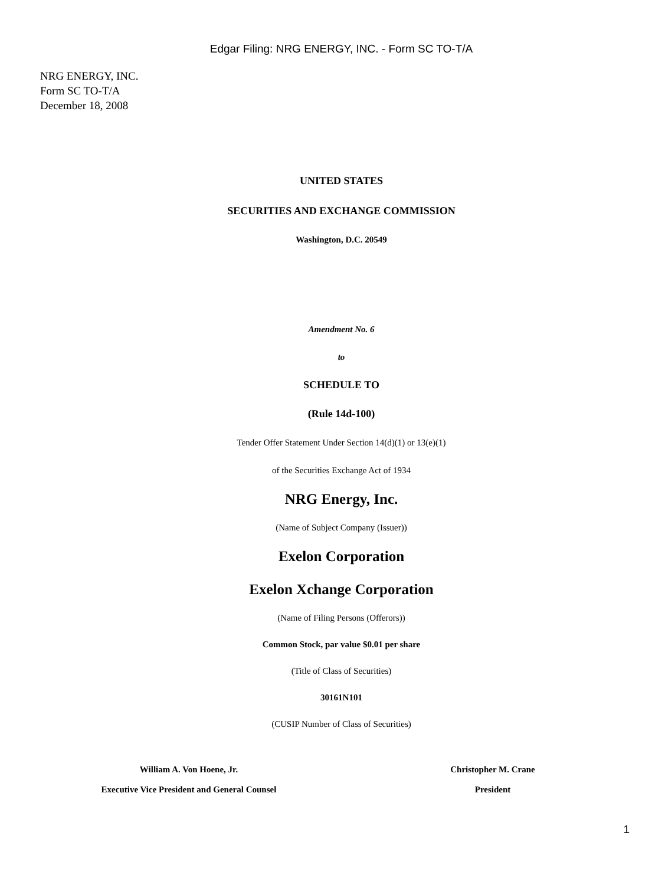Edgar Filing: NRG ENERGY, INC. - Form SC TO-T/A
NRG ENERGY, INC.
Form SC TO-T/A
December 18, 2008
UNITED STATES
SECURITIES AND EXCHANGE COMMISSION
Washington, D.C. 20549
Amendment No. 6
to
SCHEDULE TO
(Rule 14d-100)
Tender Offer Statement Under Section 14(d)(1) or 13(e)(1)
of the Securities Exchange Act of 1934
NRG Energy, Inc.
(Name of Subject Company (Issuer))
Exelon Corporation
Exelon Xchange Corporation
(Name of Filing Persons (Offerors))
Common Stock, par value $0.01 per share
(Title of Class of Securities)
30161N101
(CUSIP Number of Class of Securities)
William A. Von Hoene, Jr.
Executive Vice President and General Counsel
Christopher M. Crane
President
1